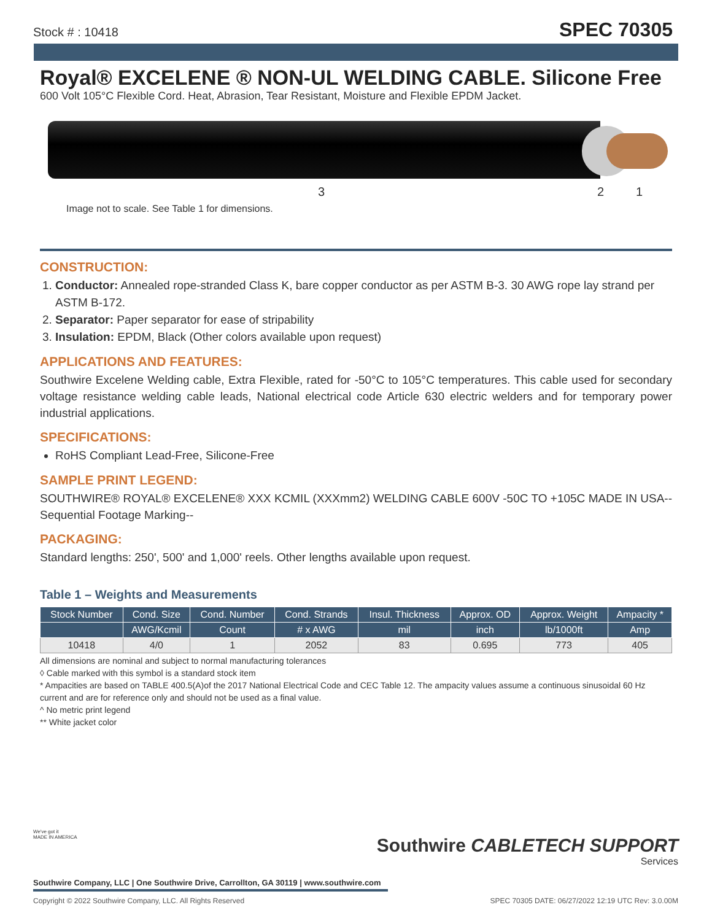Stock # : 10418 SPEC 70305
Royal® EXCELENE ® NON-UL WELDING CABLE. Silicone Free
600 Volt 105°C Flexible Cord. Heat, Abrasion, Tear Resistant, Moisture and Flexible EPDM Jacket.
3 2 1
Image not to scale. See Table 1 for dimensions.
CONSTRUCTION:
1. Conductor: Annealed rope-stranded Class K, bare copper conductor as per ASTM B-3. 30 AWG rope lay strand per ASTM B-172.
2. Separator: Paper separator for ease of stripability
3. Insulation: EPDM, Black (Other colors available upon request)
APPLICATIONS AND FEATURES:
Southwire Excelene Welding cable, Extra Flexible, rated for -50°C to 105°C temperatures. This cable used for secondary voltage resistance welding cable leads, National electrical code Article 630 electric welders and for temporary power industrial applications.
SPECIFICATIONS:
RoHS Compliant Lead-Free, Silicone-Free
SAMPLE PRINT LEGEND:
SOUTHWIRE® ROYAL® EXCELENE® XXX KCMIL (XXXmm2) WELDING CABLE 600V -50C TO +105C MADE IN USA--Sequential Footage Marking--
PACKAGING:
Standard lengths: 250', 500' and 1,000' reels. Other lengths available upon request.
Table 1 – Weights and Measurements
| Stock Number | Cond. Size | Cond. Number | Cond. Strands | Insul. Thickness | Approx. OD | Approx. Weight | Ampacity * |
| --- | --- | --- | --- | --- | --- | --- | --- |
| | AWG/Kcmil | Count | # x AWG | mil | inch | lb/1000ft | Amp |
| 10418 | 4/0 | 1 | 2052 | 83 | 0.695 | 773 | 405 |
All dimensions are nominal and subject to normal manufacturing tolerances
◊ Cable marked with this symbol is a standard stock item
* Ampacities are based on TABLE 400.5(A)of the 2017 National Electrical Code and CEC Table 12. The ampacity values assume a continuous sinusoidal 60 Hz current and are for reference only and should not be used as a final value.
^ No metric print legend
** White jacket color
We've got it
MADE IN AMERICA
Southwire CABLETECH SUPPORT
Services
Southwire Company, LLC | One Southwire Drive, Carrollton, GA 30119 | www.southwire.com
Copyright © 2022 Southwire Company, LLC. All Rights Reserved SPEC 70305 DATE: 06/27/2022 12:19 UTC Rev: 3.0.00M